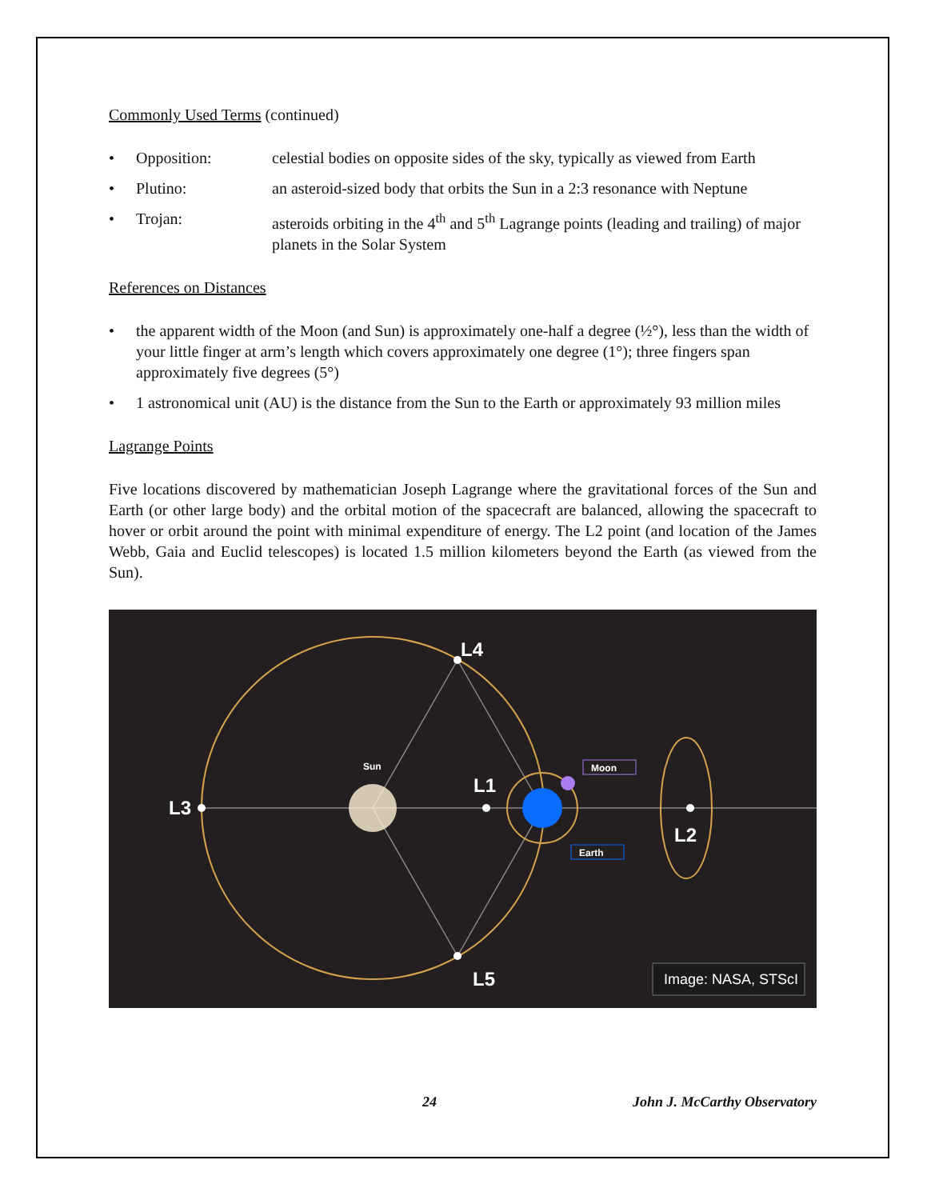Commonly Used Terms (continued)
• Opposition: celestial bodies on opposite sides of the sky, typically as viewed from Earth
• Plutino: an asteroid-sized body that orbits the Sun in a 2:3 resonance with Neptune
• Trojan: asteroids orbiting in the 4<sup>th</sup> and 5<sup>th</sup> Lagrange points (leading and trailing) of major planets in the Solar System
References on Distances
• the apparent width of the Moon (and Sun) is approximately one-half a degree (½°), less than the width of your little finger at arm’s length which covers approximately one degree (1°); three fingers span approximately five degrees (5°)
• 1 astronomical unit (AU) is the distance from the Sun to the Earth or approximately 93 million miles
Lagrange Points
Five locations discovered by mathematician Joseph Lagrange where the gravitational forces of the Sun and Earth (or other large body) and the orbital motion of the spacecraft are balanced, allowing the spacecraft to hover or orbit around the point with minimal expenditure of energy. The L2 point (and location of the James Webb, Gaia and Euclid telescopes) is located 1.5 million kilometers beyond the Earth (as viewed from the Sun).
L4
L1
L3
L2
L5
Sun
Moon
Earth
Image: NASA, STScI
24 John J. McCarthy Observatory